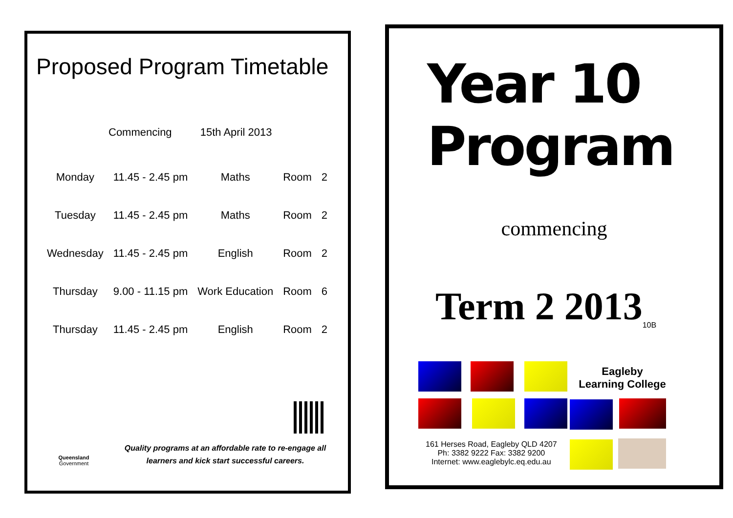Proposed Program Timetable
Commencing 15th April 2013
| Monday | 11.45 - 2.45 pm | Maths | Room | 2 |
| Tuesday | 11.45 - 2.45 pm | Maths | Room | 2 |
| Wednesday | 11.45 - 2.45 pm | English | Room | 2 |
| Thursday | 9.00 - 11.15 pm | Work Education | Room | 6 |
| Thursday | 11.45 - 2.45 pm | English | Room | 2 |
Queensland
Government
Quality programs at an affordable rate to re-engage all learners and kick start successful careers.
Year 10 Program
commencing
Term 2 2013<sub>10B</sub>
Eagleby
Learning College
161 Herses Road, Eagleby QLD 4207
Ph: 3382 9222 Fax: 3382 9200
Internet: www.eaglebylc.eq.edu.au